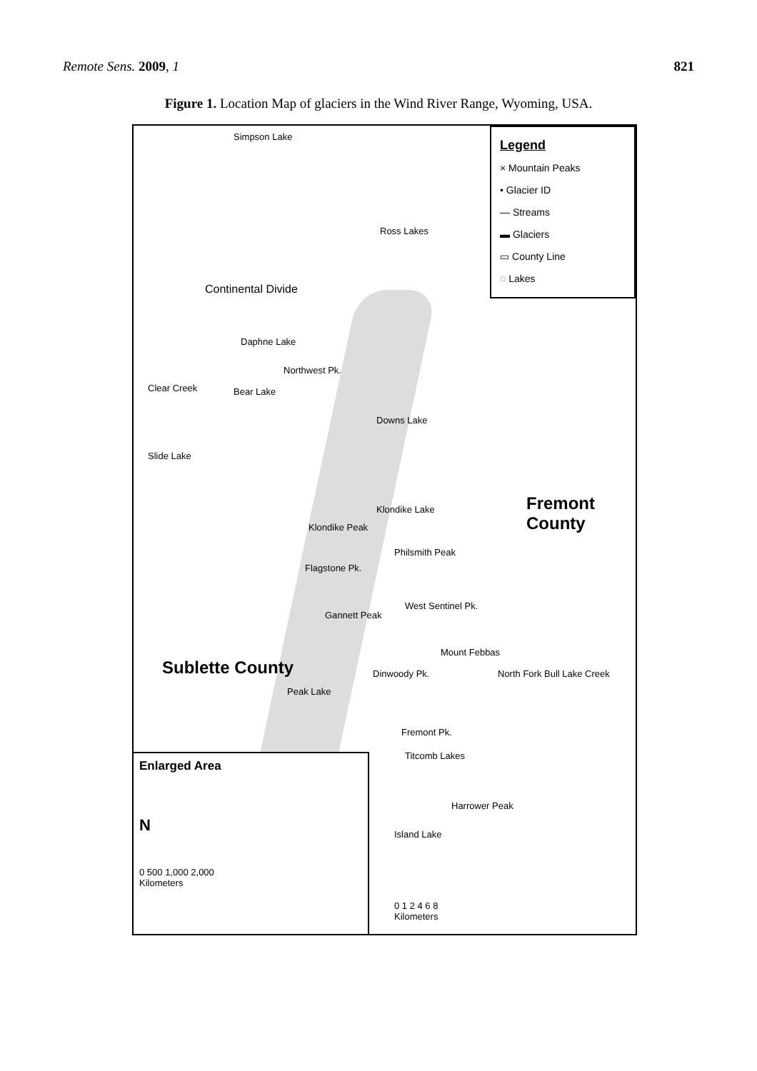Remote Sens. 2009, 1 821
Figure 1. Location Map of glaciers in the Wind River Range, Wyoming, USA.
Legend
× Mountain Peaks
• Glacier ID
— Streams
▬ Glaciers
▭ County Line
◌ Lakes
Continental Divide
Simpson Lake
Ross Lakes
Daphne Lake
Northwest Pk.
Clear Creek Bear Lake
Downs Lake
Slide Lake
Klondike Lake
Klondike Peak
Fremont County
Philsmith Peak
Flagstone Pk.
West Sentinel Pk.
Gannett Peak
Mount Febbas
Sublette County Dinwoody Pk. North Fork Bull Lake Creek
Peak Lake
Fremont Pk.
Titcomb Lakes
Harrower Peak
Island Lake
0 1 2 4 6 8
Kilometers
Enlarged Area
N
0 500 1,000 2,000
Kilometers